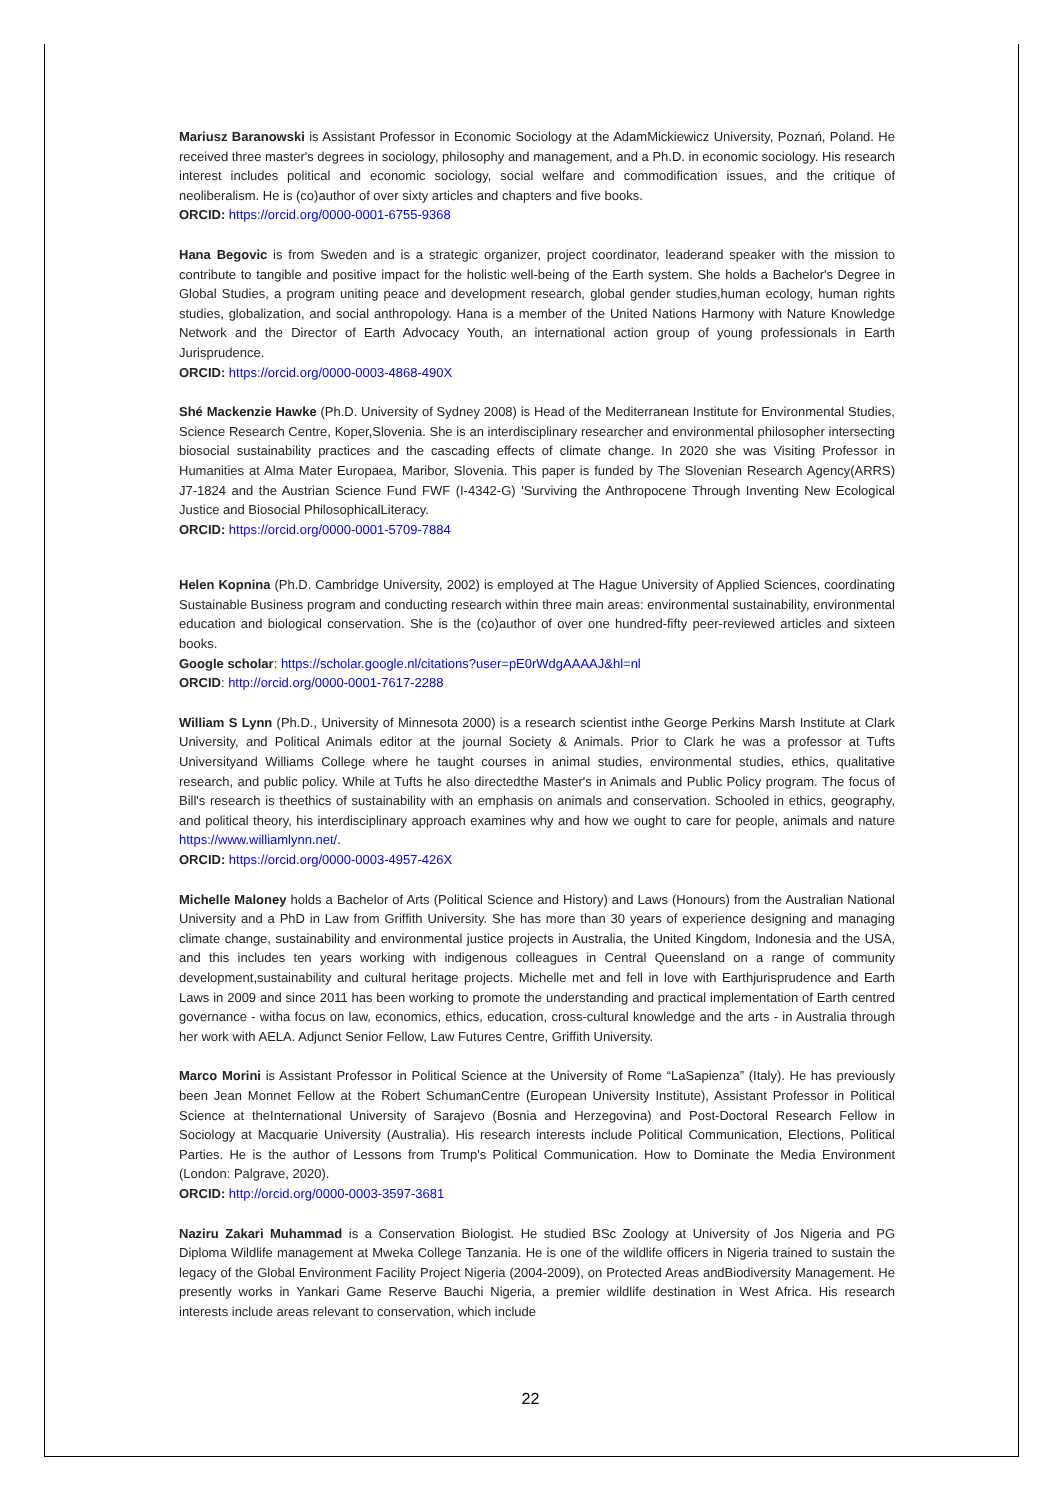Mariusz Baranowski is Assistant Professor in Economic Sociology at the AdamMickiewicz University, Poznań, Poland. He received three master's degrees in sociology, philosophy and management, and a Ph.D. in economic sociology. His research interest includes political and economic sociology, social welfare and commodification issues, and the critique of neoliberalism. He is (co)author of over sixty articles and chapters and five books.
ORCID: https://orcid.org/0000-0001-6755-9368
Hana Begovic is from Sweden and is a strategic organizer, project coordinator, leaderand speaker with the mission to contribute to tangible and positive impact for the holistic well-being of the Earth system. She holds a Bachelor's Degree in Global Studies, a program uniting peace and development research, global gender studies,human ecology, human rights studies, globalization, and social anthropology. Hana is a member of the United Nations Harmony with Nature Knowledge Network and the Director of Earth Advocacy Youth, an international action group of young professionals in Earth Jurisprudence.
ORCID: https://orcid.org/0000-0003-4868-490X
Shé Mackenzie Hawke (Ph.D. University of Sydney 2008) is Head of the Mediterranean Institute for Environmental Studies, Science Research Centre, Koper,Slovenia. She is an interdisciplinary researcher and environmental philosopher intersecting biosocial sustainability practices and the cascading effects of climate change. In 2020 she was Visiting Professor in Humanities at Alma Mater Europaea, Maribor, Slovenia. This paper is funded by The Slovenian Research Agency(ARRS) J7-1824 and the Austrian Science Fund FWF (I-4342-G) 'Surviving the Anthropocene Through Inventing New Ecological Justice and Biosocial PhilosophicalLiteracy.
ORCID: https://orcid.org/0000-0001-5709-7884
Helen Kopnina (Ph.D. Cambridge University, 2002) is employed at The Hague University of Applied Sciences, coordinating Sustainable Business program and conducting research within three main areas: environmental sustainability, environmental education and biological conservation. She is the (co)author of over one hundred-fifty peer-reviewed articles and sixteen books.
Google scholar: https://scholar.google.nl/citations?user=pE0rWdgAAAAJ&hl=nl
ORCID: http://orcid.org/0000-0001-7617-2288
William S Lynn (Ph.D., University of Minnesota 2000) is a research scientist inthe George Perkins Marsh Institute at Clark University, and Political Animals editor at the journal Society & Animals. Prior to Clark he was a professor at Tufts Universityand Williams College where he taught courses in animal studies, environmental studies, ethics, qualitative research, and public policy. While at Tufts he also directedthe Master's in Animals and Public Policy program. The focus of Bill's research is theethics of sustainability with an emphasis on animals and conservation. Schooled in ethics, geography, and political theory, his interdisciplinary approach examines why and how we ought to care for people, animals and nature https://www.williamlynn.net/.
ORCID: https://orcid.org/0000-0003-4957-426X
Michelle Maloney holds a Bachelor of Arts (Political Science and History) and Laws (Honours) from the Australian National University and a PhD in Law from Griffith University. She has more than 30 years of experience designing and managing climate change, sustainability and environmental justice projects in Australia, the United Kingdom, Indonesia and the USA, and this includes ten years working with indigenous colleagues in Central Queensland on a range of community development,sustainability and cultural heritage projects. Michelle met and fell in love with Earthjurisprudence and Earth Laws in 2009 and since 2011 has been working to promote the understanding and practical implementation of Earth centred governance - witha focus on law, economics, ethics, education, cross-cultural knowledge and the arts - in Australia through her work with AELA. Adjunct Senior Fellow, Law Futures Centre, Griffith University.
Marco Morini is Assistant Professor in Political Science at the University of Rome “LaSapienza” (Italy). He has previously been Jean Monnet Fellow at the Robert SchumanCentre (European University Institute), Assistant Professor in Political Science at theInternational University of Sarajevo (Bosnia and Herzegovina) and Post-Doctoral Research Fellow in Sociology at Macquarie University (Australia). His research interests include Political Communication, Elections, Political Parties. He is the author of Lessons from Trump's Political Communication. How to Dominate the Media Environment (London: Palgrave, 2020).
ORCID: http://orcid.org/0000-0003-3597-3681
Naziru Zakari Muhammad is a Conservation Biologist. He studied BSc Zoology at University of Jos Nigeria and PG Diploma Wildlife management at Mweka College Tanzania. He is one of the wildlife officers in Nigeria trained to sustain the legacy of the Global Environment Facility Project Nigeria (2004-2009), on Protected Areas andBiodiversity Management. He presently works in Yankari Game Reserve Bauchi Nigeria, a premier wildlife destination in West Africa. His research interests include areas relevant to conservation, which include
22